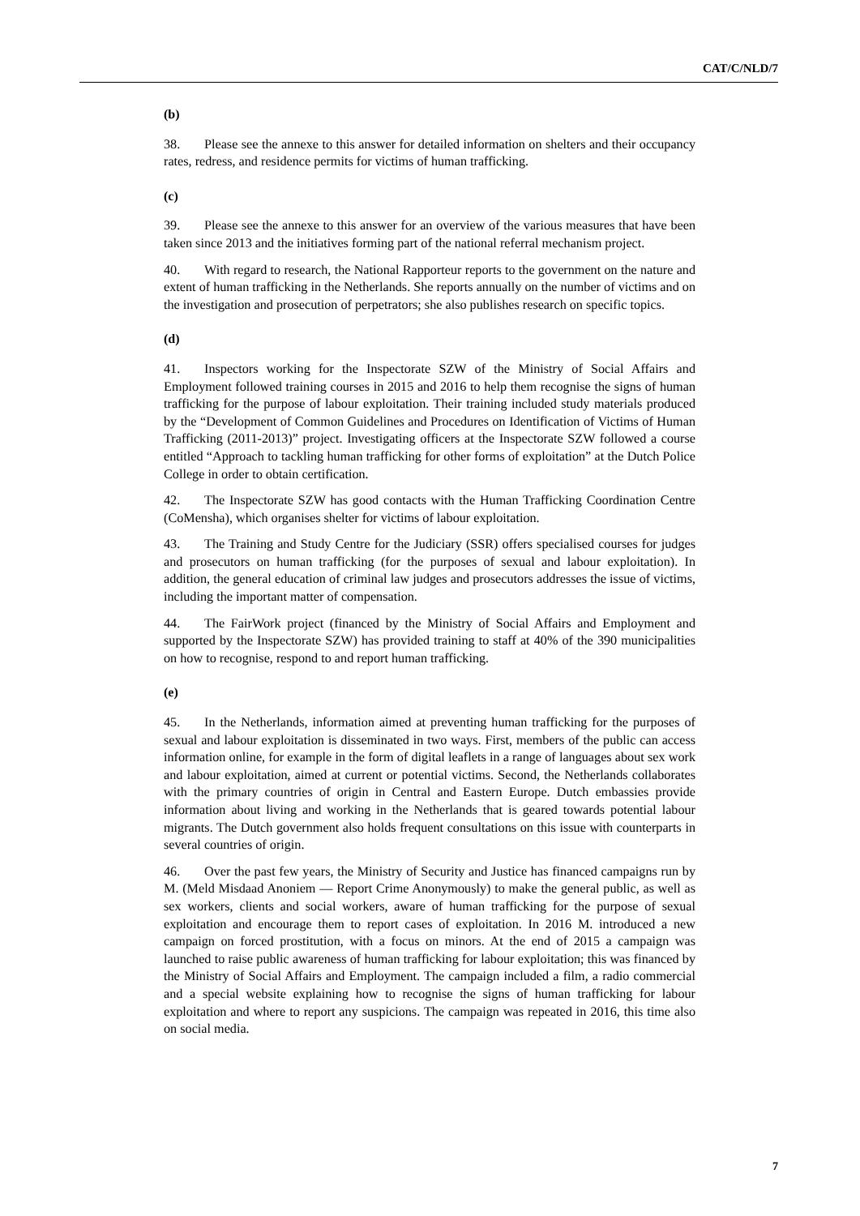CAT/C/NLD/7
(b)
38. Please see the annexe to this answer for detailed information on shelters and their occupancy rates, redress, and residence permits for victims of human trafficking.
(c)
39. Please see the annexe to this answer for an overview of the various measures that have been taken since 2013 and the initiatives forming part of the national referral mechanism project.
40. With regard to research, the National Rapporteur reports to the government on the nature and extent of human trafficking in the Netherlands. She reports annually on the number of victims and on the investigation and prosecution of perpetrators; she also publishes research on specific topics.
(d)
41. Inspectors working for the Inspectorate SZW of the Ministry of Social Affairs and Employment followed training courses in 2015 and 2016 to help them recognise the signs of human trafficking for the purpose of labour exploitation. Their training included study materials produced by the “Development of Common Guidelines and Procedures on Identification of Victims of Human Trafficking (2011-2013)” project. Investigating officers at the Inspectorate SZW followed a course entitled “Approach to tackling human trafficking for other forms of exploitation” at the Dutch Police College in order to obtain certification.
42. The Inspectorate SZW has good contacts with the Human Trafficking Coordination Centre (CoMensha), which organises shelter for victims of labour exploitation.
43. The Training and Study Centre for the Judiciary (SSR) offers specialised courses for judges and prosecutors on human trafficking (for the purposes of sexual and labour exploitation). In addition, the general education of criminal law judges and prosecutors addresses the issue of victims, including the important matter of compensation.
44. The FairWork project (financed by the Ministry of Social Affairs and Employment and supported by the Inspectorate SZW) has provided training to staff at 40% of the 390 municipalities on how to recognise, respond to and report human trafficking.
(e)
45. In the Netherlands, information aimed at preventing human trafficking for the purposes of sexual and labour exploitation is disseminated in two ways. First, members of the public can access information online, for example in the form of digital leaflets in a range of languages about sex work and labour exploitation, aimed at current or potential victims. Second, the Netherlands collaborates with the primary countries of origin in Central and Eastern Europe. Dutch embassies provide information about living and working in the Netherlands that is geared towards potential labour migrants. The Dutch government also holds frequent consultations on this issue with counterparts in several countries of origin.
46. Over the past few years, the Ministry of Security and Justice has financed campaigns run by M. (Meld Misdaad Anoniem — Report Crime Anonymously) to make the general public, as well as sex workers, clients and social workers, aware of human trafficking for the purpose of sexual exploitation and encourage them to report cases of exploitation. In 2016 M. introduced a new campaign on forced prostitution, with a focus on minors. At the end of 2015 a campaign was launched to raise public awareness of human trafficking for labour exploitation; this was financed by the Ministry of Social Affairs and Employment. The campaign included a film, a radio commercial and a special website explaining how to recognise the signs of human trafficking for labour exploitation and where to report any suspicions. The campaign was repeated in 2016, this time also on social media.
7